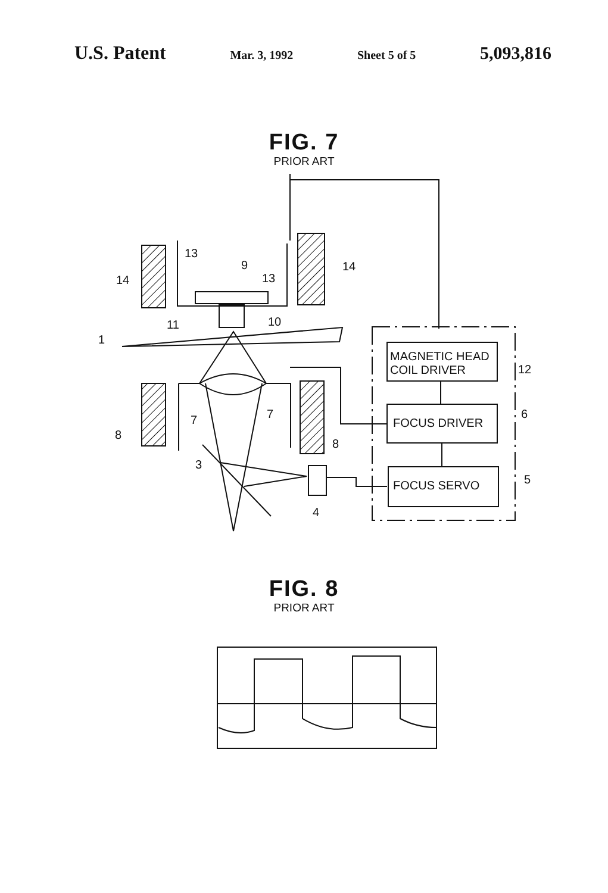U.S. Patent Mar. 3, 1992 Sheet 5 of 5 5,093,816
FIG. 7
PRIOR ART
MAGNETIC HEAD
COIL DRIVER
FOCUS DRIVER
FOCUS SERVO
14
13
9
13
14
11
10
1
12
7
7
8
8
6
3
4
5
FIG. 8
PRIOR ART